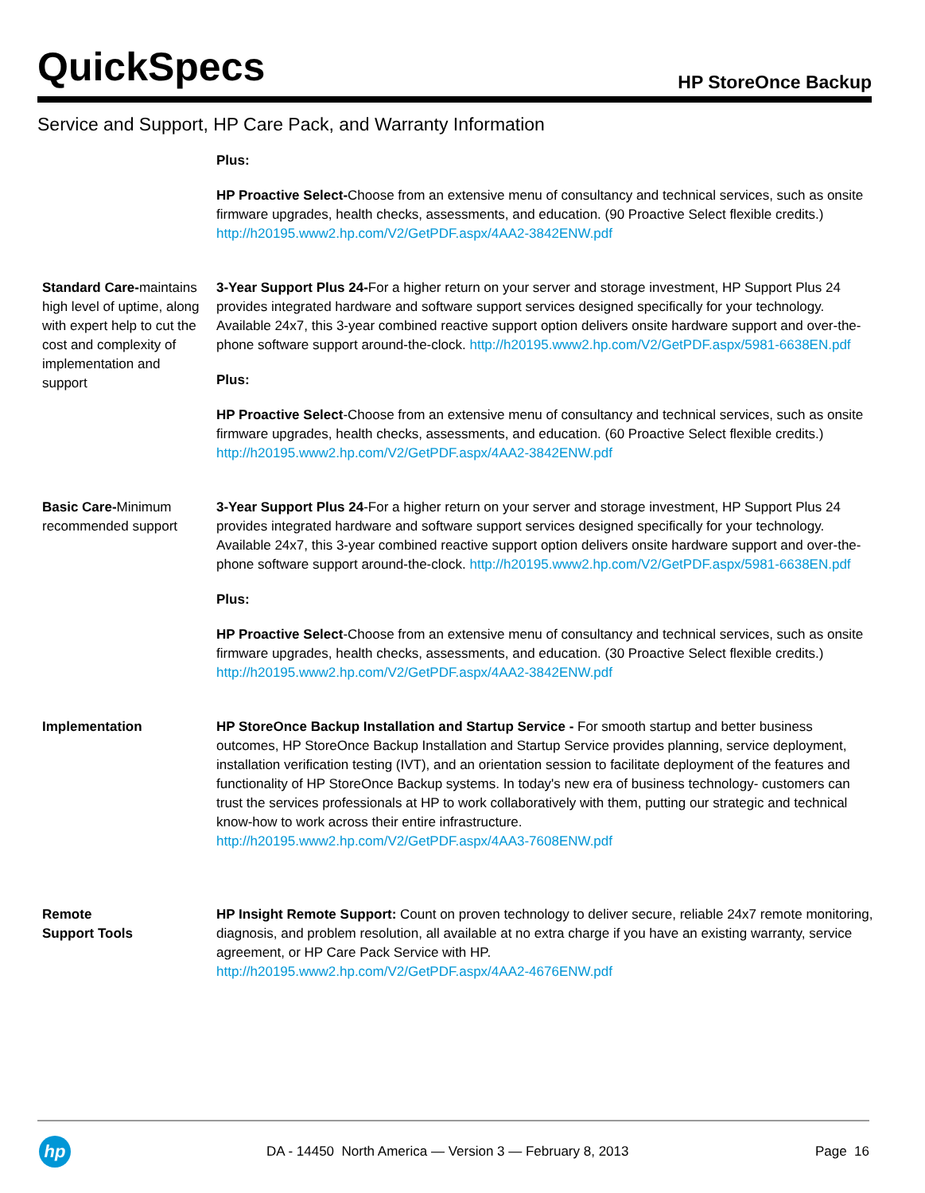QuickSpecs
HP StoreOnce Backup
Service and Support, HP Care Pack, and Warranty Information
| | Plus: HP Proactive Select- Choose from an extensive menu of consultancy and technical services, such as onsite firmware upgrades, health checks, assessments, and education. (90 Proactive Select flexible credits.) http://h20195.www2.hp.com/V2/GetPDF.aspx/4AA2-3842ENW.pdf |
| Standard Care- maintains high level of uptime, along with expert help to cut the cost and complexity of implementation and support | 3-Year Support Plus 24- For a higher return on your server and storage investment, HP Support Plus 24 provides integrated hardware and software support services designed specifically for your technology. Available 24x7, this 3-year combined reactive support option delivers onsite hardware support and over-the-phone software support around-the-clock. http://h20195.www2.hp.com/V2/GetPDF.aspx/5981-6638EN.pdf Plus: HP Proactive Select -Choose from an extensive menu of consultancy and technical services, such as onsite firmware upgrades, health checks, assessments, and education. (60 Proactive Select flexible credits.) http://h20195.www2.hp.com/V2/GetPDF.aspx/4AA2-3842ENW.pdf |
| Basic Care- Minimum recommended support | 3-Year Support Plus 24 -For a higher return on your server and storage investment, HP Support Plus 24 provides integrated hardware and software support services designed specifically for your technology. Available 24x7, this 3-year combined reactive support option delivers onsite hardware support and over-the-phone software support around-the-clock. http://h20195.www2.hp.com/V2/GetPDF.aspx/5981-6638EN.pdf Plus: HP Proactive Select -Choose from an extensive menu of consultancy and technical services, such as onsite firmware upgrades, health checks, assessments, and education. (30 Proactive Select flexible credits.) http://h20195.www2.hp.com/V2/GetPDF.aspx/4AA2-3842ENW.pdf |
| Implementation | HP StoreOnce Backup Installation and Startup Service - For smooth startup and better business outcomes, HP StoreOnce Backup Installation and Startup Service provides planning, service deployment, installation verification testing (IVT), and an orientation session to facilitate deployment of the features and functionality of HP StoreOnce Backup systems. In today's new era of business technology- customers can trust the services professionals at HP to work collaboratively with them, putting our strategic and technical know-how to work across their entire infrastructure. http://h20195.www2.hp.com/V2/GetPDF.aspx/4AA3-7608ENW.pdf |
| Remote Support Tools | HP Insight Remote Support: Count on proven technology to deliver secure, reliable 24x7 remote monitoring, diagnosis, and problem resolution, all available at no extra charge if you have an existing warranty, service agreement, or HP Care Pack Service with HP. http://h20195.www2.hp.com/V2/GetPDF.aspx/4AA2-4676ENW.pdf |
hp
DA - 14450 North America — Version 3 — February 8, 2013 Page 16